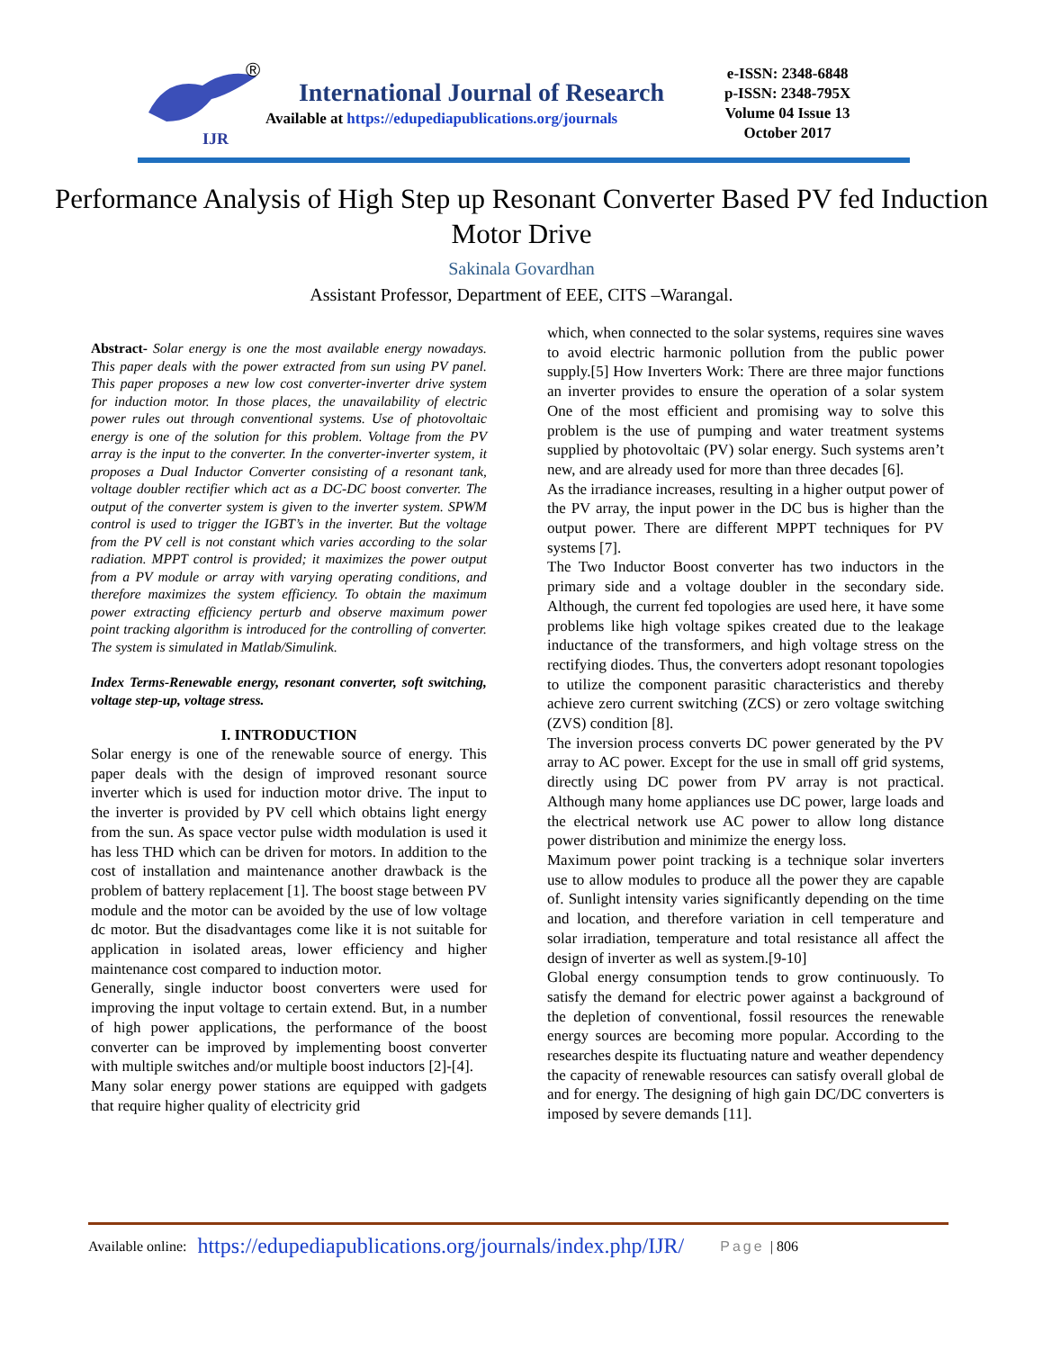IJR
®
International Journal of Research
Available at https://edupediapublications.org/journals
e-ISSN: 2348-6848
p-ISSN: 2348-795X
Volume 04 Issue 13
October 2017
Performance Analysis of High Step up Resonant Converter Based PV fed Induction Motor Drive
Sakinala Govardhan
Assistant Professor, Department of EEE, CITS –Warangal.
Abstract- Solar energy is one the most available energy nowadays. This paper deals with the power extracted from sun using PV panel. This paper proposes a new low cost converter-inverter drive system for induction motor. In those places, the unavailability of electric power rules out through conventional systems. Use of photovoltaic energy is one of the solution for this problem. Voltage from the PV array is the input to the converter. In the converter-inverter system, it proposes a Dual Inductor Converter consisting of a resonant tank, voltage doubler rectifier which act as a DC-DC boost converter. The output of the converter system is given to the inverter system. SPWM control is used to trigger the IGBT’s in the inverter. But the voltage from the PV cell is not constant which varies according to the solar radiation. MPPT control is provided; it maximizes the power output from a PV module or array with varying operating conditions, and therefore maximizes the system efficiency. To obtain the maximum power extracting efficiency perturb and observe maximum power point tracking algorithm is introduced for the controlling of converter. The system is simulated in Matlab/Simulink.
Index Terms-Renewable energy, resonant converter, soft switching, voltage step-up, voltage stress.
I. INTRODUCTION
Solar energy is one of the renewable source of energy. This paper deals with the design of improved resonant source inverter which is used for induction motor drive. The input to the inverter is provided by PV cell which obtains light energy from the sun. As space vector pulse width modulation is used it has less THD which can be driven for motors. In addition to the cost of installation and maintenance another drawback is the problem of battery replacement [1]. The boost stage between PV module and the motor can be avoided by the use of low voltage dc motor. But the disadvantages come like it is not suitable for application in isolated areas, lower efficiency and higher maintenance cost compared to induction motor.
Generally, single inductor boost converters were used for improving the input voltage to certain extend. But, in a number of high power applications, the performance of the boost converter can be improved by implementing boost converter with multiple switches and/or multiple boost inductors [2]-[4].
Many solar energy power stations are equipped with gadgets that require higher quality of electricity grid
which, when connected to the solar systems, requires sine waves to avoid electric harmonic pollution from the public power supply.[5] How Inverters Work: There are three major functions an inverter provides to ensure the operation of a solar system One of the most efficient and promising way to solve this problem is the use of pumping and water treatment systems supplied by photovoltaic (PV) solar energy. Such systems aren’t new, and are already used for more than three decades [6].
As the irradiance increases, resulting in a higher output power of the PV array, the input power in the DC bus is higher than the output power. There are different MPPT techniques for PV systems [7].
The Two Inductor Boost converter has two inductors in the primary side and a voltage doubler in the secondary side. Although, the current fed topologies are used here, it have some problems like high voltage spikes created due to the leakage inductance of the transformers, and high voltage stress on the rectifying diodes. Thus, the converters adopt resonant topologies to utilize the component parasitic characteristics and thereby achieve zero current switching (ZCS) or zero voltage switching (ZVS) condition [8].
The inversion process converts DC power generated by the PV array to AC power. Except for the use in small off grid systems, directly using DC power from PV array is not practical. Although many home appliances use DC power, large loads and the electrical network use AC power to allow long distance power distribution and minimize the energy loss.
Maximum power point tracking is a technique solar inverters use to allow modules to produce all the power they are capable of. Sunlight intensity varies significantly depending on the time and location, and therefore variation in cell temperature and solar irradiation, temperature and total resistance all affect the design of inverter as well as system.[9-10]
Global energy consumption tends to grow continuously. To satisfy the demand for electric power against a background of the depletion of conventional, fossil resources the renewable energy sources are becoming more popular. According to the researches despite its fluctuating nature and weather dependency the capacity of renewable resources can satisfy overall global de and for energy. The designing of high gain DC/DC converters is imposed by severe demands [11].
Available online: https://edupediapublications.org/journals/index.php/IJR/ Page | 806